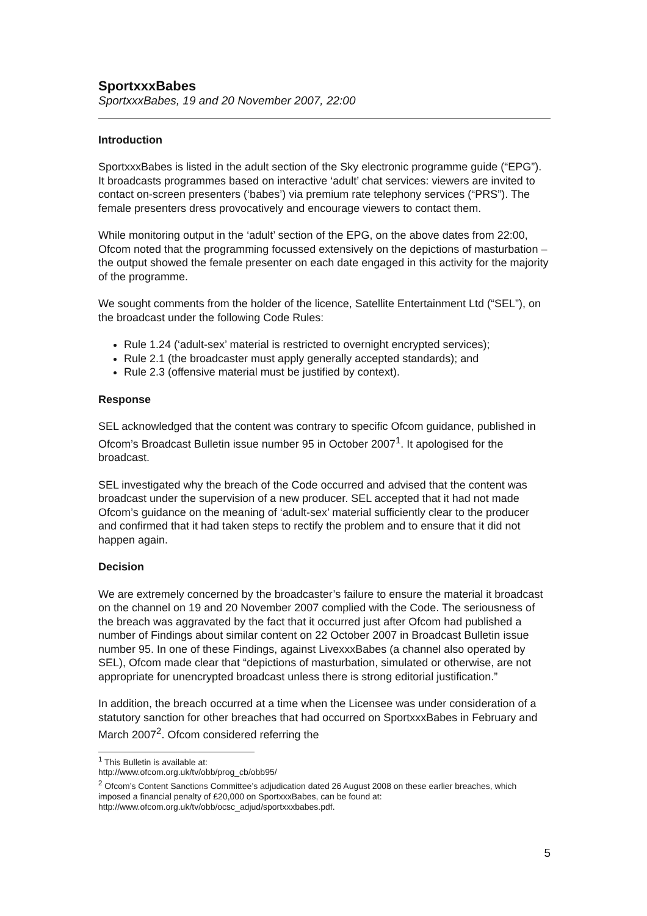SportxxxBabes
SportxxxBabes, 19 and 20 November 2007, 22:00
Introduction
SportxxxBabes is listed in the adult section of the Sky electronic programme guide (“EPG”). It broadcasts programmes based on interactive ‘adult’ chat services: viewers are invited to contact on-screen presenters (‘babes’) via premium rate telephony services (“PRS”). The female presenters dress provocatively and encourage viewers to contact them.
While monitoring output in the ‘adult’ section of the EPG, on the above dates from 22:00, Ofcom noted that the programming focussed extensively on the depictions of masturbation – the output showed the female presenter on each date engaged in this activity for the majority of the programme.
We sought comments from the holder of the licence, Satellite Entertainment Ltd (“SEL”), on the broadcast under the following Code Rules:
Rule 1.24 (‘adult-sex’ material is restricted to overnight encrypted services);
Rule 2.1 (the broadcaster must apply generally accepted standards); and
Rule 2.3 (offensive material must be justified by context).
Response
SEL acknowledged that the content was contrary to specific Ofcom guidance, published in Ofcom’s Broadcast Bulletin issue number 95 in October 2007<sup>1</sup>. It apologised for the broadcast.
SEL investigated why the breach of the Code occurred and advised that the content was broadcast under the supervision of a new producer. SEL accepted that it had not made Ofcom’s guidance on the meaning of ‘adult-sex’ material sufficiently clear to the producer and confirmed that it had taken steps to rectify the problem and to ensure that it did not happen again.
Decision
We are extremely concerned by the broadcaster’s failure to ensure the material it broadcast on the channel on 19 and 20 November 2007 complied with the Code. The seriousness of the breach was aggravated by the fact that it occurred just after Ofcom had published a number of Findings about similar content on 22 October 2007 in Broadcast Bulletin issue number 95. In one of these Findings, against LivexxxBabes (a channel also operated by SEL), Ofcom made clear that “depictions of masturbation, simulated or otherwise, are not appropriate for unencrypted broadcast unless there is strong editorial justification.”
In addition, the breach occurred at a time when the Licensee was under consideration of a statutory sanction for other breaches that had occurred on SportxxxBabes in February and March 2007<sup>2</sup>. Ofcom considered referring the
<sup>1</sup> This Bulletin is available at: http://www.ofcom.org.uk/tv/obb/prog_cb/obb95/
<sup>2</sup> Ofcom’s Content Sanctions Committee’s adjudication dated 26 August 2008 on these earlier breaches, which imposed a financial penalty of £20,000 on SportxxxBabes, can be found at: http://www.ofcom.org.uk/tv/obb/ocsc_adjud/sportxxxbabes.pdf.
5